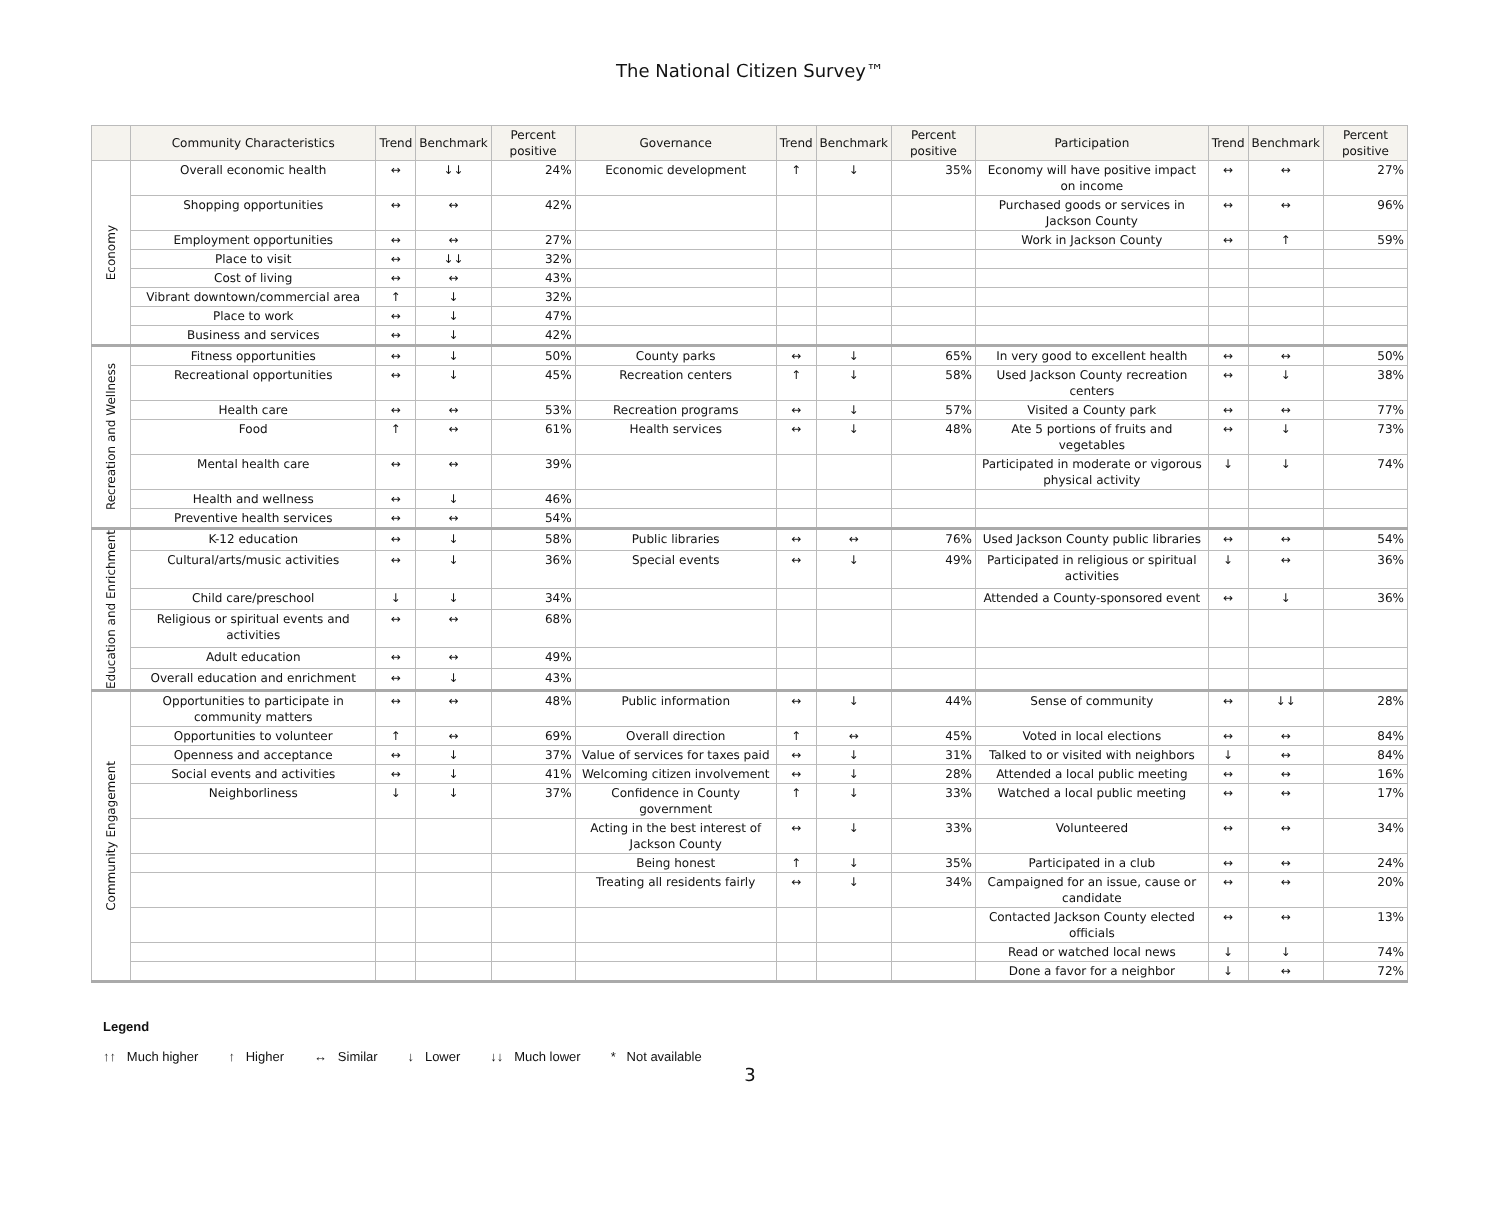The National Citizen Survey™
| | Community Characteristics | Trend | Benchmark | Percent positive | Governance | Trend | Benchmark | Percent positive | Participation | Trend | Benchmark | Percent positive |
| --- | --- | --- | --- | --- | --- | --- | --- | --- | --- | --- | --- | --- |
| Economy | Overall economic health | ↔ | ↓↓ | 24% | Economic development | ↑ | ↓ | 35% | Economy will have positive impact on income | ↔ | ↔ | 27% |
| | Shopping opportunities | ↔ | ↔ | 42% | | | | | Purchased goods or services in Jackson County | ↔ | ↔ | 96% |
| | Employment opportunities | ↔ | ↔ | 27% | | | | | Work in Jackson County | ↔ | ↑ | 59% |
| | Place to visit | ↔ | ↓↓ | 32% | | | | | | | | |
| | Cost of living | ↔ | ↔ | 43% | | | | | | | | |
| | Vibrant downtown/commercial area | ↑ | ↓ | 32% | | | | | | | | |
| | Place to work | ↔ | ↓ | 47% | | | | | | | | |
| | Business and services | ↔ | ↓ | 42% | | | | | | | | |
| Recreation and Wellness | Fitness opportunities | ↔ | ↓ | 50% | County parks | ↔ | ↓ | 65% | In very good to excellent health | ↔ | ↔ | 50% |
| | Recreational opportunities | ↔ | ↓ | 45% | Recreation centers | ↑ | ↓ | 58% | Used Jackson County recreation centers | ↔ | ↓ | 38% |
| | Health care | ↔ | ↔ | 53% | Recreation programs | ↔ | ↓ | 57% | Visited a County park | ↔ | ↔ | 77% |
| | Food | ↑ | ↔ | 61% | Health services | ↔ | ↓ | 48% | Ate 5 portions of fruits and vegetables | ↔ | ↓ | 73% |
| | Mental health care | ↔ | ↔ | 39% | | | | | Participated in moderate or vigorous physical activity | ↓ | ↓ | 74% |
| | Health and wellness | ↔ | ↓ | 46% | | | | | | | | |
| | Preventive health services | ↔ | ↔ | 54% | | | | | | | | |
| Education and Enrichment | K-12 education | ↔ | ↓ | 58% | Public libraries | ↔ | ↔ | 76% | Used Jackson County public libraries | ↔ | ↔ | 54% |
| | Cultural/arts/music activities | ↔ | ↓ | 36% | Special events | ↔ | ↓ | 49% | Participated in religious or spiritual activities | ↓ | ↔ | 36% |
| | Child care/preschool | ↓ | ↓ | 34% | | | | | Attended a County-sponsored event | ↔ | ↓ | 36% |
| | Religious or spiritual events and activities | ↔ | ↔ | 68% | | | | | | | | |
| | Adult education | ↔ | ↔ | 49% | | | | | | | | |
| | Overall education and enrichment | ↔ | ↓ | 43% | | | | | | | | |
| Community Engagement | Opportunities to participate in community matters | ↔ | ↔ | 48% | Public information | ↔ | ↓ | 44% | Sense of community | ↔ | ↓↓ | 28% |
| | Opportunities to volunteer | ↑ | ↔ | 69% | Overall direction | ↑ | ↔ | 45% | Voted in local elections | ↔ | ↔ | 84% |
| | Openness and acceptance | ↔ | ↓ | 37% | Value of services for taxes paid | ↔ | ↓ | 31% | Talked to or visited with neighbors | ↓ | ↔ | 84% |
| | Social events and activities | ↔ | ↓ | 41% | Welcoming citizen involvement | ↔ | ↓ | 28% | Attended a local public meeting | ↔ | ↔ | 16% |
| | Neighborliness | ↓ | ↓ | 37% | Confidence in County government | ↑ | ↓ | 33% | Watched a local public meeting | ↔ | ↔ | 17% |
| | | | | | Acting in the best interest of Jackson County | ↔ | ↓ | 33% | Volunteered | ↔ | ↔ | 34% |
| | | | | | Being honest | ↑ | ↓ | 35% | Participated in a club | ↔ | ↔ | 24% |
| | | | | | Treating all residents fairly | ↔ | ↓ | 34% | Campaigned for an issue, cause or candidate | ↔ | ↔ | 20% |
| | | | | | | | | | Contacted Jackson County elected officials | ↔ | ↔ | 13% |
| | | | | | | | | | Read or watched local news | ↓ | ↓ | 74% |
| | | | | | | | | | Done a favor for a neighbor | ↓ | ↔ | 72% |
Legend
↑↑ Much higher ↑ Higher ↔ Similar ↓ Lower ↓↓ Much lower * Not available
3